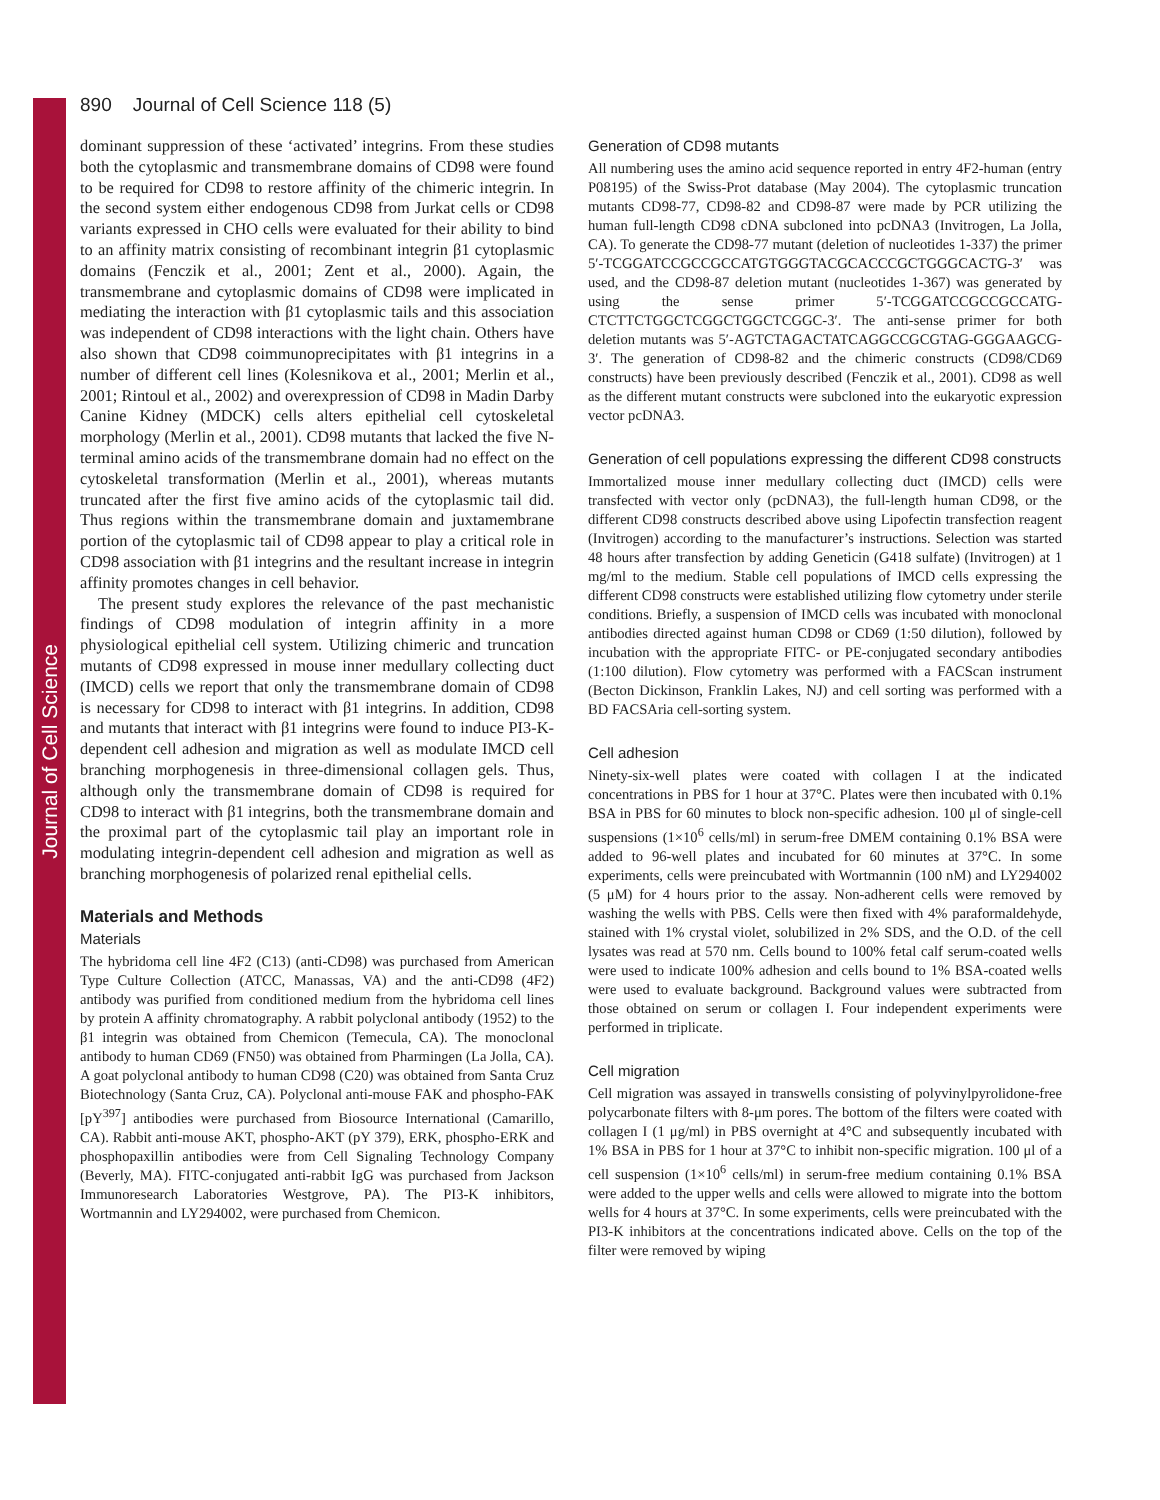Journal of Cell Science
890 Journal of Cell Science 118 (5)
dominant suppression of these ‘activated’ integrins. From these studies both the cytoplasmic and transmembrane domains of CD98 were found to be required for CD98 to restore affinity of the chimeric integrin. In the second system either endogenous CD98 from Jurkat cells or CD98 variants expressed in CHO cells were evaluated for their ability to bind to an affinity matrix consisting of recombinant integrin β1 cytoplasmic domains (Fenczik et al., 2001; Zent et al., 2000). Again, the transmembrane and cytoplasmic domains of CD98 were implicated in mediating the interaction with β1 cytoplasmic tails and this association was independent of CD98 interactions with the light chain. Others have also shown that CD98 coimmunoprecipitates with β1 integrins in a number of different cell lines (Kolesnikova et al., 2001; Merlin et al., 2001; Rintoul et al., 2002) and overexpression of CD98 in Madin Darby Canine Kidney (MDCK) cells alters epithelial cell cytoskeletal morphology (Merlin et al., 2001). CD98 mutants that lacked the five N-terminal amino acids of the transmembrane domain had no effect on the cytoskeletal transformation (Merlin et al., 2001), whereas mutants truncated after the first five amino acids of the cytoplasmic tail did. Thus regions within the transmembrane domain and juxtamembrane portion of the cytoplasmic tail of CD98 appear to play a critical role in CD98 association with β1 integrins and the resultant increase in integrin affinity promotes changes in cell behavior.
The present study explores the relevance of the past mechanistic findings of CD98 modulation of integrin affinity in a more physiological epithelial cell system. Utilizing chimeric and truncation mutants of CD98 expressed in mouse inner medullary collecting duct (IMCD) cells we report that only the transmembrane domain of CD98 is necessary for CD98 to interact with β1 integrins. In addition, CD98 and mutants that interact with β1 integrins were found to induce PI3-K-dependent cell adhesion and migration as well as modulate IMCD cell branching morphogenesis in three-dimensional collagen gels. Thus, although only the transmembrane domain of CD98 is required for CD98 to interact with β1 integrins, both the transmembrane domain and the proximal part of the cytoplasmic tail play an important role in modulating integrin-dependent cell adhesion and migration as well as branching morphogenesis of polarized renal epithelial cells.
Materials and Methods
Materials
The hybridoma cell line 4F2 (C13) (anti-CD98) was purchased from American Type Culture Collection (ATCC, Manassas, VA) and the anti-CD98 (4F2) antibody was purified from conditioned medium from the hybridoma cell lines by protein A affinity chromatography. A rabbit polyclonal antibody (1952) to the β1 integrin was obtained from Chemicon (Temecula, CA). The monoclonal antibody to human CD69 (FN50) was obtained from Pharmingen (La Jolla, CA). A goat polyclonal antibody to human CD98 (C20) was obtained from Santa Cruz Biotechnology (Santa Cruz, CA). Polyclonal anti-mouse FAK and phospho-FAK [pY<sup>397</sup>] antibodies were purchased from Biosource International (Camarillo, CA). Rabbit anti-mouse AKT, phospho-AKT (pY 379), ERK, phospho-ERK and phosphopaxillin antibodies were from Cell Signaling Technology Company (Beverly, MA). FITC-conjugated anti-rabbit IgG was purchased from Jackson Immunoresearch Laboratories Westgrove, PA). The PI3-K inhibitors, Wortmannin and LY294002, were purchased from Chemicon.
Generation of CD98 mutants
All numbering uses the amino acid sequence reported in entry 4F2-human (entry P08195) of the Swiss-Prot database (May 2004). The cytoplasmic truncation mutants CD98-77, CD98-82 and CD98-87 were made by PCR utilizing the human full-length CD98 cDNA subcloned into pcDNA3 (Invitrogen, La Jolla, CA). To generate the CD98-77 mutant (deletion of nucleotides 1-337) the primer 5′-TCGGATCCGCCGCCATGTGGGTACGCACCCGCTGGGCACTG-3′ was used, and the CD98-87 deletion mutant (nucleotides 1-367) was generated by using the sense primer 5′-TCGGATCCGCCGCCATG-CTCTTCTGGCTCGGCTGGCTCGGC-3′. The anti-sense primer for both deletion mutants was 5′-AGTCTAGACTATCAGGCCGCGTAG-GGGAAGCG-3′. The generation of CD98-82 and the chimeric constructs (CD98/CD69 constructs) have been previously described (Fenczik et al., 2001). CD98 as well as the different mutant constructs were subcloned into the eukaryotic expression vector pcDNA3.
Generation of cell populations expressing the different CD98 constructs
Immortalized mouse inner medullary collecting duct (IMCD) cells were transfected with vector only (pcDNA3), the full-length human CD98, or the different CD98 constructs described above using Lipofectin transfection reagent (Invitrogen) according to the manufacturer’s instructions. Selection was started 48 hours after transfection by adding Geneticin (G418 sulfate) (Invitrogen) at 1 mg/ml to the medium. Stable cell populations of IMCD cells expressing the different CD98 constructs were established utilizing flow cytometry under sterile conditions. Briefly, a suspension of IMCD cells was incubated with monoclonal antibodies directed against human CD98 or CD69 (1:50 dilution), followed by incubation with the appropriate FITC- or PE-conjugated secondary antibodies (1:100 dilution). Flow cytometry was performed with a FACScan instrument (Becton Dickinson, Franklin Lakes, NJ) and cell sorting was performed with a BD FACSAria cell-sorting system.
Cell adhesion
Ninety-six-well plates were coated with collagen I at the indicated concentrations in PBS for 1 hour at 37°C. Plates were then incubated with 0.1% BSA in PBS for 60 minutes to block non-specific adhesion. 100 μl of single-cell suspensions (1×10<sup>6</sup> cells/ml) in serum-free DMEM containing 0.1% BSA were added to 96-well plates and incubated for 60 minutes at 37°C. In some experiments, cells were preincubated with Wortmannin (100 nM) and LY294002 (5 μM) for 4 hours prior to the assay. Non-adherent cells were removed by washing the wells with PBS. Cells were then fixed with 4% paraformaldehyde, stained with 1% crystal violet, solubilized in 2% SDS, and the O.D. of the cell lysates was read at 570 nm. Cells bound to 100% fetal calf serum-coated wells were used to indicate 100% adhesion and cells bound to 1% BSA-coated wells were used to evaluate background. Background values were subtracted from those obtained on serum or collagen I. Four independent experiments were performed in triplicate.
Cell migration
Cell migration was assayed in transwells consisting of polyvinylpyrolidone-free polycarbonate filters with 8-μm pores. The bottom of the filters were coated with collagen I (1 μg/ml) in PBS overnight at 4°C and subsequently incubated with 1% BSA in PBS for 1 hour at 37°C to inhibit non-specific migration. 100 μl of a cell suspension (1×10<sup>6</sup> cells/ml) in serum-free medium containing 0.1% BSA were added to the upper wells and cells were allowed to migrate into the bottom wells for 4 hours at 37°C. In some experiments, cells were preincubated with the PI3-K inhibitors at the concentrations indicated above. Cells on the top of the filter were removed by wiping